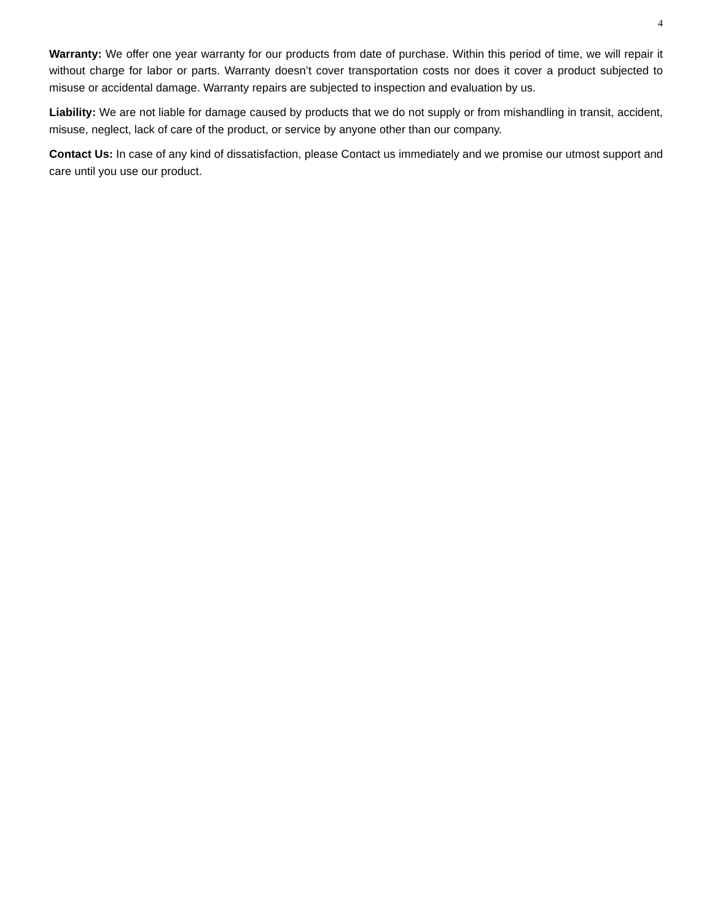4
Warranty: We offer one year warranty for our products from date of purchase. Within this period of time, we will repair it without charge for labor or parts. Warranty doesn’t cover transportation costs nor does it cover a product subjected to misuse or accidental damage. Warranty repairs are subjected to inspection and evaluation by us.
Liability: We are not liable for damage caused by products that we do not supply or from mishandling in transit, accident, misuse, neglect, lack of care of the product, or service by anyone other than our company.
Contact Us: In case of any kind of dissatisfaction, please Contact us immediately and we promise our utmost support and care until you use our product.